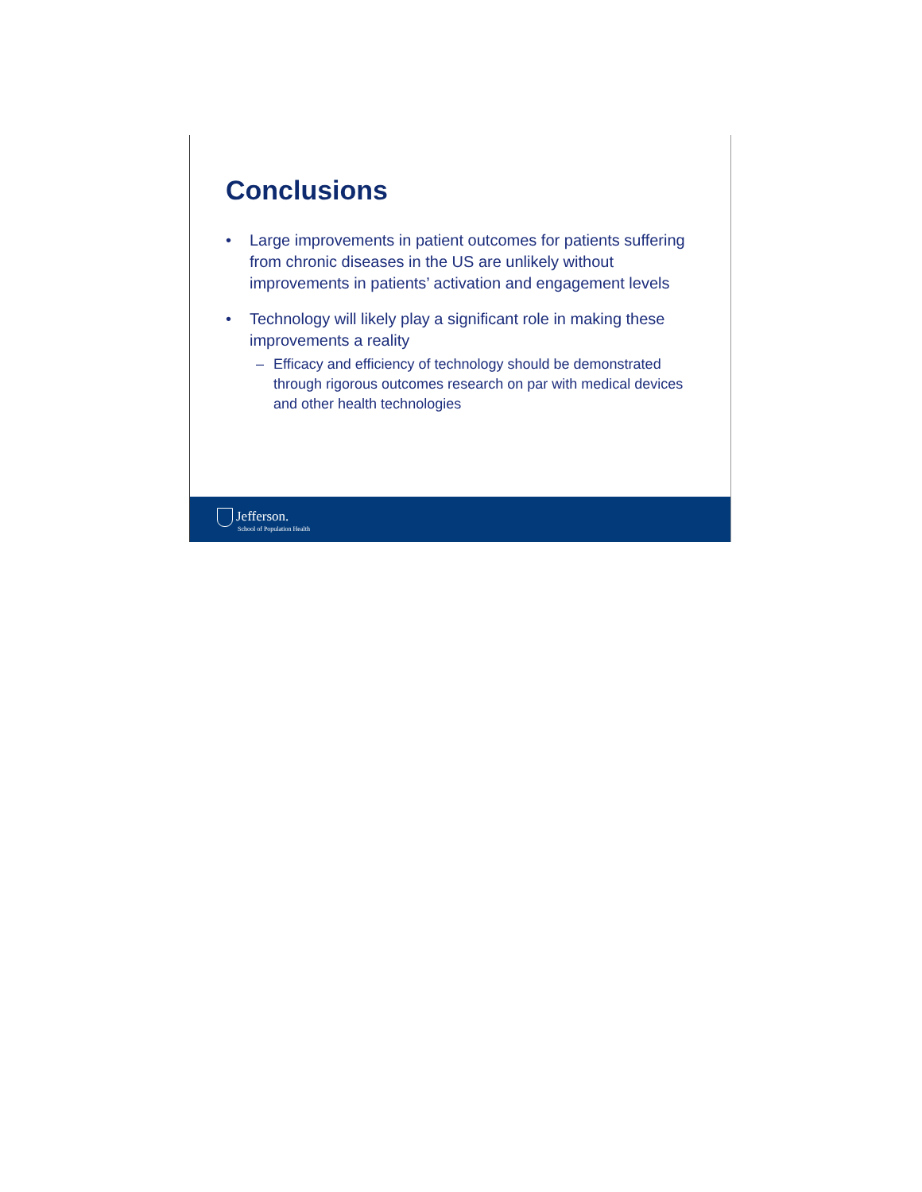Conclusions
• Large improvements in patient outcomes for patients suffering from chronic diseases in the US are unlikely without improvements in patients’ activation and engagement levels
• Technology will likely play a significant role in making these improvements a reality
– Efficacy and efficiency of technology should be demonstrated through rigorous outcomes research on par with medical devices and other health technologies
Jefferson.
School of Population Health